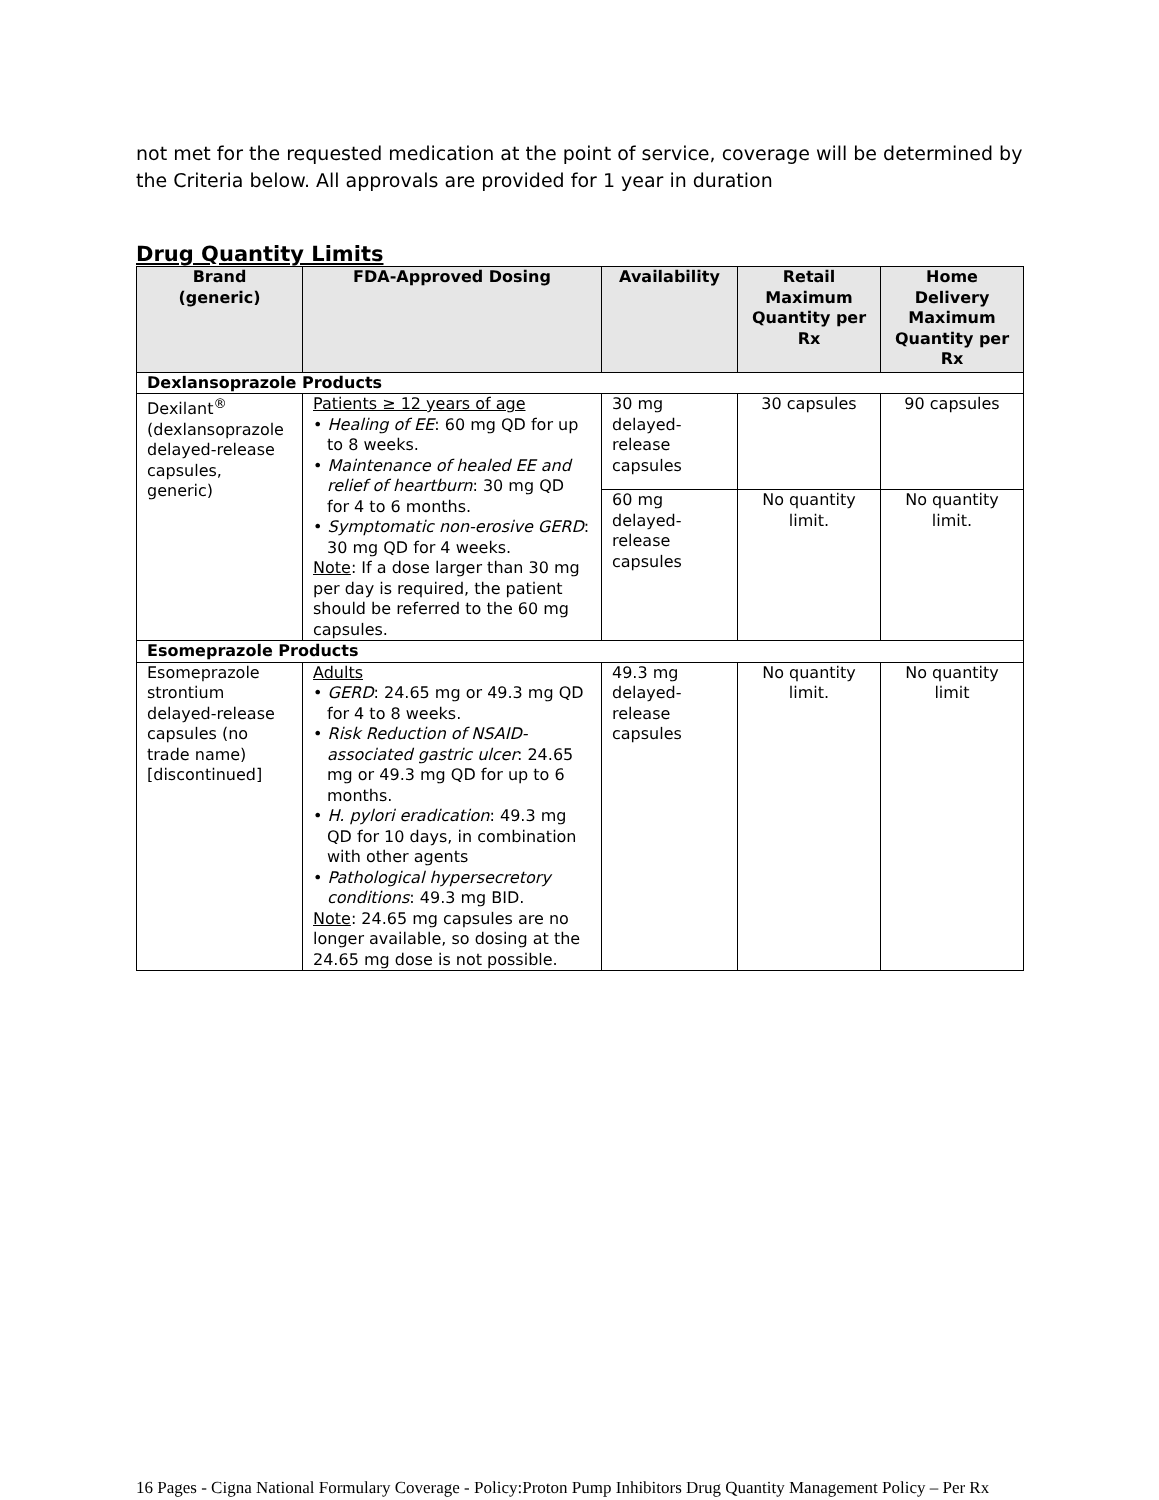not met for the requested medication at the point of service, coverage will be determined by the Criteria below. All approvals are provided for 1 year in duration
Drug Quantity Limits
| Brand (generic) | FDA-Approved Dosing | Availability | Retail Maximum Quantity per Rx | Home Delivery Maximum Quantity per Rx |
| --- | --- | --- | --- | --- |
| Dexlansoprazole Products | | | | |
| Dexilant<sup>®</sup> (dexlansoprazole delayed-release capsules, generic) | Patients ≥ 12 years of age • Healing of EE : 60 mg QD for up to 8 weeks. • Maintenance of healed EE and relief of heartburn : 30 mg QD for 4 to 6 months. • Symptomatic non-erosive GERD : 30 mg QD for 4 weeks. Note : If a dose larger than 30 mg per day is required, the patient should be referred to the 60 mg capsules. | 30 mg delayed-release capsules | 30 capsules | 90 capsules |
| | | 60 mg delayed-release capsules | No quantity limit. | No quantity limit. |
| Esomeprazole Products | | | | |
| Esomeprazole strontium delayed-release capsules (no trade name) [discontinued] | Adults • GERD : 24.65 mg or 49.3 mg QD for 4 to 8 weeks. • Risk Reduction of NSAID-associated gastric ulcer : 24.65 mg or 49.3 mg QD for up to 6 months. • H. pylori eradication : 49.3 mg QD for 10 days, in combination with other agents • Pathological hypersecretory conditions : 49.3 mg BID. Note : 24.65 mg capsules are no longer available, so dosing at the 24.65 mg dose is not possible. | 49.3 mg delayed-release capsules | No quantity limit. | No quantity limit |
16 Pages - Cigna National Formulary Coverage - Policy:Proton Pump Inhibitors Drug Quantity Management Policy – Per Rx